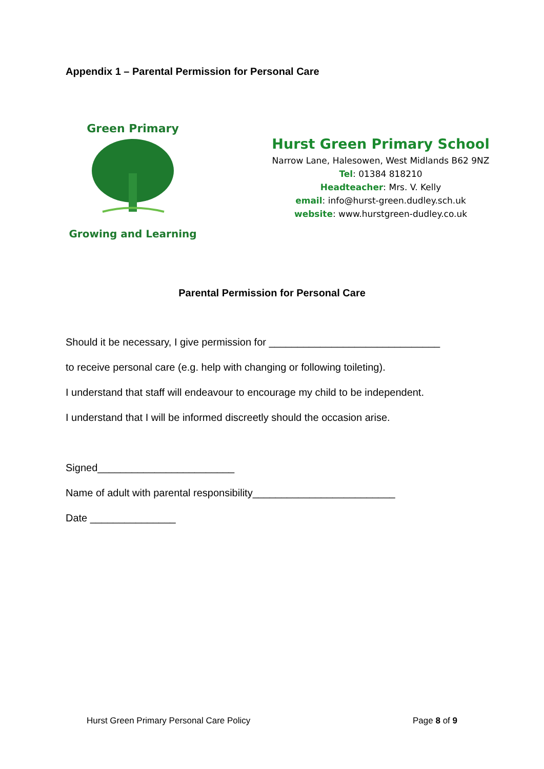Appendix 1 – Parental Permission for Personal Care
Green Primary
Growing and Learning
Hurst Green Primary School
Narrow Lane, Halesowen, West Midlands B62 9NZ
Tel: 01384 818210
Headteacher: Mrs. V. Kelly
email: info@hurst-green.dudley.sch.uk
website: www.hurstgreen-dudley.co.uk
Parental Permission for Personal Care
Should it be necessary, I give permission for ______________________________
to receive personal care (e.g. help with changing or following toileting).
I understand that staff will endeavour to encourage my child to be independent.
I understand that I will be informed discreetly should the occasion arise.
Signed________________________
Name of adult with parental responsibility_________________________
Date _______________
Hurst Green Primary Personal Care Policy Page 8 of 9